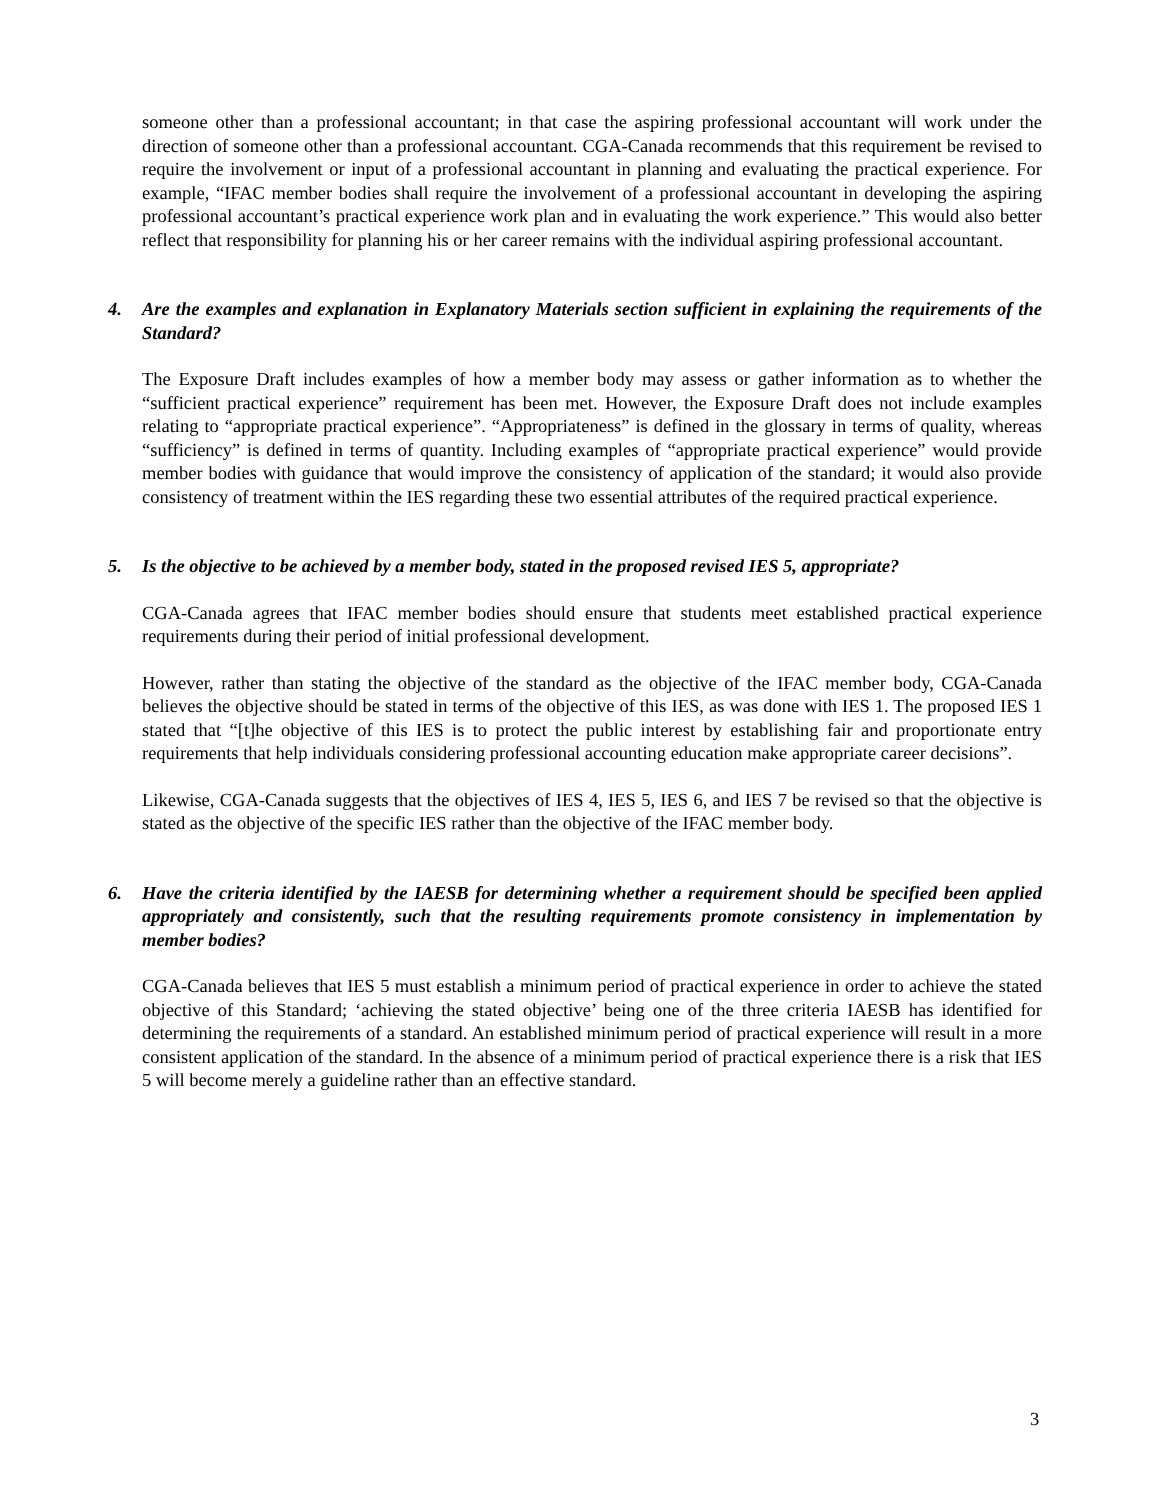someone other than a professional accountant; in that case the aspiring professional accountant will work under the direction of someone other than a professional accountant. CGA-Canada recommends that this requirement be revised to require the involvement or input of a professional accountant in planning and evaluating the practical experience. For example, “IFAC member bodies shall require the involvement of a professional accountant in developing the aspiring professional accountant’s practical experience work plan and in evaluating the work experience.” This would also better reflect that responsibility for planning his or her career remains with the individual aspiring professional accountant.
4. Are the examples and explanation in Explanatory Materials section sufficient in explaining the requirements of the Standard?
The Exposure Draft includes examples of how a member body may assess or gather information as to whether the “sufficient practical experience” requirement has been met. However, the Exposure Draft does not include examples relating to “appropriate practical experience”. “Appropriateness” is defined in the glossary in terms of quality, whereas “sufficiency” is defined in terms of quantity. Including examples of “appropriate practical experience” would provide member bodies with guidance that would improve the consistency of application of the standard; it would also provide consistency of treatment within the IES regarding these two essential attributes of the required practical experience.
5. Is the objective to be achieved by a member body, stated in the proposed revised IES 5, appropriate?
CGA-Canada agrees that IFAC member bodies should ensure that students meet established practical experience requirements during their period of initial professional development.
However, rather than stating the objective of the standard as the objective of the IFAC member body, CGA-Canada believes the objective should be stated in terms of the objective of this IES, as was done with IES 1. The proposed IES 1 stated that “[t]he objective of this IES is to protect the public interest by establishing fair and proportionate entry requirements that help individuals considering professional accounting education make appropriate career decisions”.
Likewise, CGA-Canada suggests that the objectives of IES 4, IES 5, IES 6, and IES 7 be revised so that the objective is stated as the objective of the specific IES rather than the objective of the IFAC member body.
6. Have the criteria identified by the IAESB for determining whether a requirement should be specified been applied appropriately and consistently, such that the resulting requirements promote consistency in implementation by member bodies?
CGA-Canada believes that IES 5 must establish a minimum period of practical experience in order to achieve the stated objective of this Standard; ‘achieving the stated objective’ being one of the three criteria IAESB has identified for determining the requirements of a standard. An established minimum period of practical experience will result in a more consistent application of the standard. In the absence of a minimum period of practical experience there is a risk that IES 5 will become merely a guideline rather than an effective standard.
3